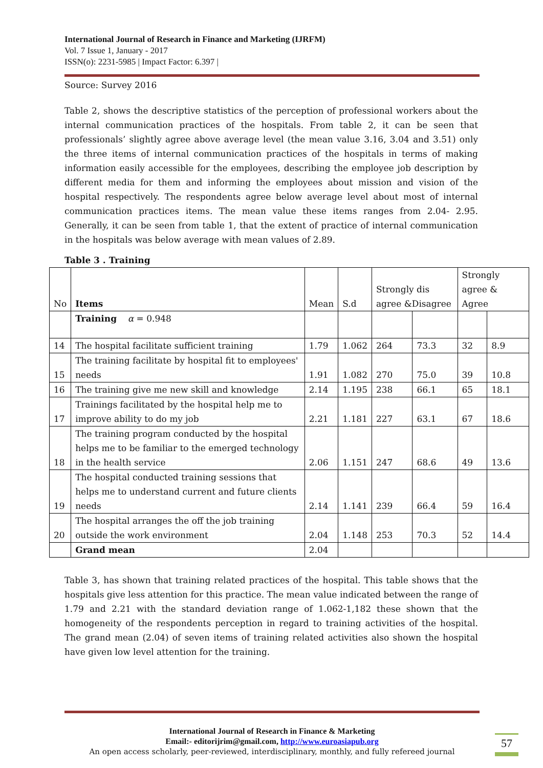International Journal of Research in Finance and Marketing (IJRFM)
Vol. 7 Issue 1, January - 2017
ISSN(o): 2231-5985 | Impact Factor: 6.397 |
Source: Survey 2016
Table 2, shows the descriptive statistics of the perception of professional workers about the internal communication practices of the hospitals. From table 2, it can be seen that professionals’ slightly agree above average level (the mean value 3.16, 3.04 and 3.51) only the three items of internal communication practices of the hospitals in terms of making information easily accessible for the employees, describing the employee job description by different media for them and informing the employees about mission and vision of the hospital respectively. The respondents agree below average level about most of internal communication practices items. The mean value these items ranges from 2.04- 2.95. Generally, it can be seen from table 1, that the extent of practice of internal communication in the hospitals was below average with mean values of 2.89.
Table 3 . Training
| No | Items | Mean | S.d | Strongly dis agree &Disagree | | Strongly agree & Agree | |
| | Training α = 0.948 | | | | | | |
| 14 | The hospital facilitate sufficient training | 1.79 | 1.062 | 264 | 73.3 | 32 | 8.9 |
| 15 | The training facilitate by hospital fit to employees' needs | 1.91 | 1.082 | 270 | 75.0 | 39 | 10.8 |
| 16 | The training give me new skill and knowledge | 2.14 | 1.195 | 238 | 66.1 | 65 | 18.1 |
| 17 | Trainings facilitated by the hospital help me to improve ability to do my job | 2.21 | 1.181 | 227 | 63.1 | 67 | 18.6 |
| 18 | The training program conducted by the hospital helps me to be familiar to the emerged technology in the health service | 2.06 | 1.151 | 247 | 68.6 | 49 | 13.6 |
| 19 | The hospital conducted training sessions that helps me to understand current and future clients needs | 2.14 | 1.141 | 239 | 66.4 | 59 | 16.4 |
| 20 | The hospital arranges the off the job training outside the work environment | 2.04 | 1.148 | 253 | 70.3 | 52 | 14.4 |
| | Grand mean | 2.04 | | | | | |
Table 3, has shown that training related practices of the hospital. This table shows that the hospitals give less attention for this practice. The mean value indicated between the range of 1.79 and 2.21 with the standard deviation range of 1.062-1,182 these shown that the homogeneity of the respondents perception in regard to training activities of the hospital. The grand mean (2.04) of seven items of training related activities also shown the hospital have given low level attention for the training.
International Journal of Research in Finance & Marketing
Email:- editorijrim@gmail.com, http://www.euroasiapub.org
An open access scholarly, peer-reviewed, interdisciplinary, monthly, and fully refereed journal
57